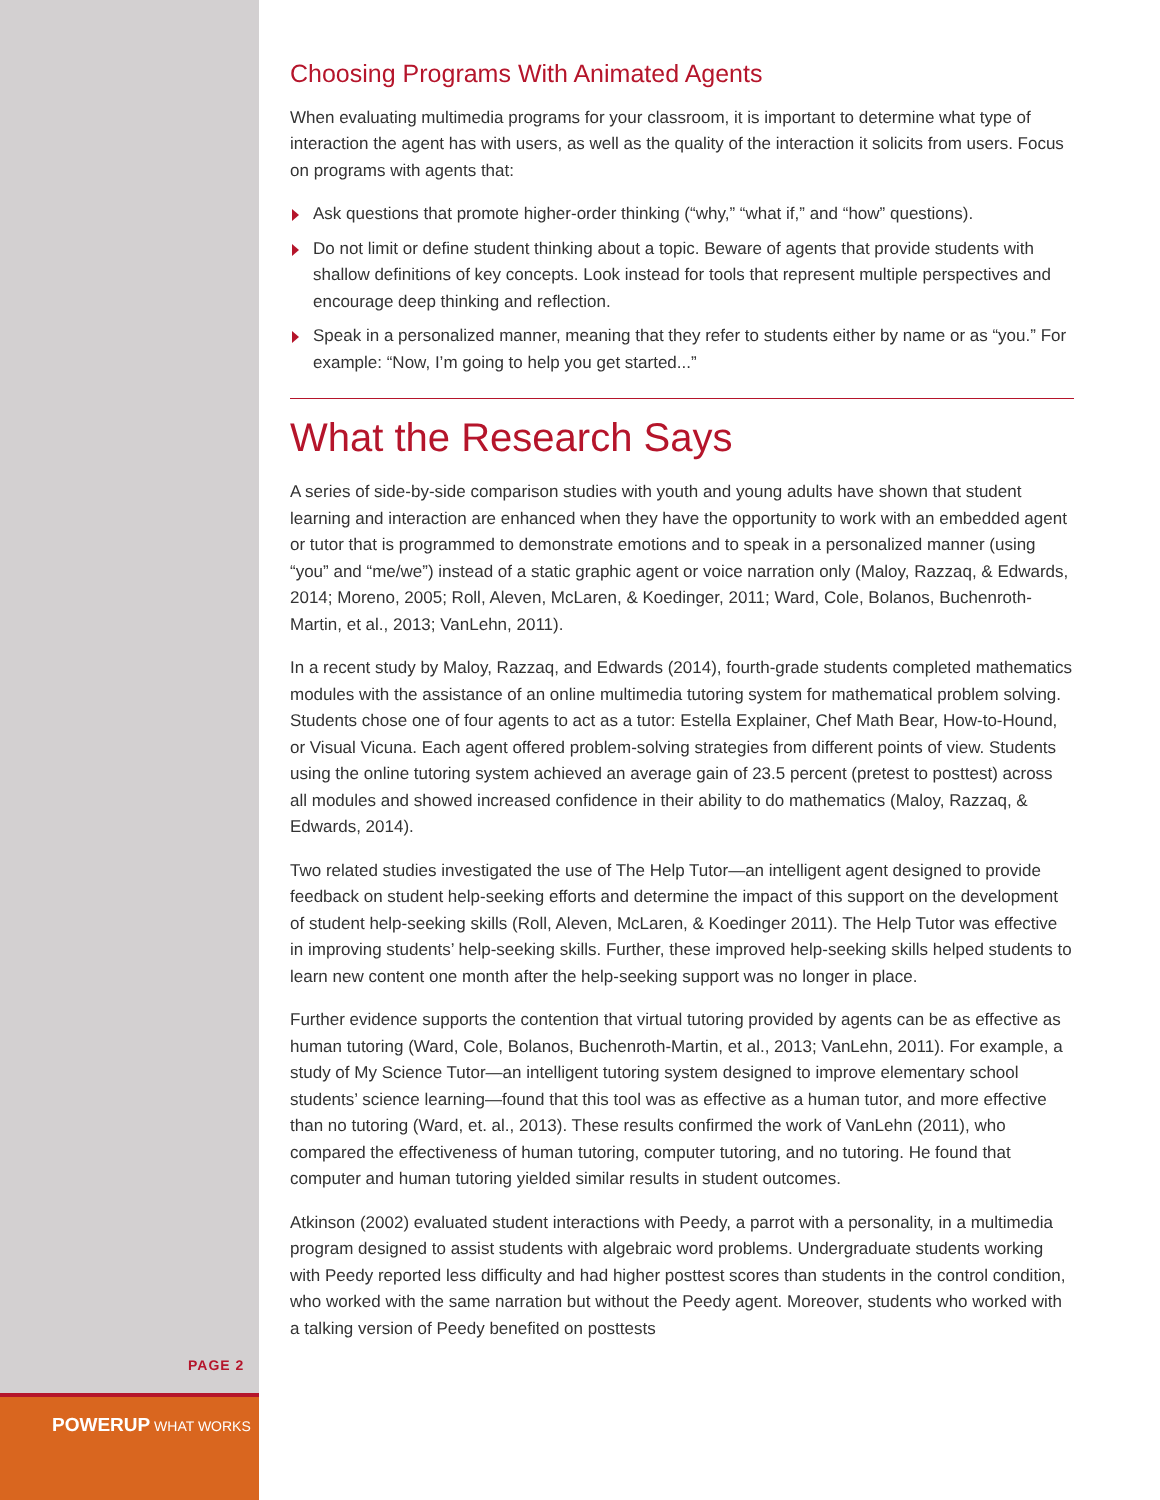Choosing Programs With Animated Agents
When evaluating multimedia programs for your classroom, it is important to determine what type of interaction the agent has with users, as well as the quality of the interaction it solicits from users. Focus on programs with agents that:
Ask questions that promote higher-order thinking (“why,” “what if,” and “how” questions).
Do not limit or define student thinking about a topic. Beware of agents that provide students with shallow definitions of key concepts. Look instead for tools that represent multiple perspectives and encourage deep thinking and reflection.
Speak in a personalized manner, meaning that they refer to students either by name or as “you.” For example: “Now, I’m going to help you get started...”
What the Research Says
A series of side-by-side comparison studies with youth and young adults have shown that student learning and interaction are enhanced when they have the opportunity to work with an embedded agent or tutor that is programmed to demonstrate emotions and to speak in a personalized manner (using “you” and “me/we”) instead of a static graphic agent or voice narration only (Maloy, Razzaq, & Edwards, 2014; Moreno, 2005; Roll, Aleven, McLaren, & Koedinger, 2011; Ward, Cole, Bolanos, Buchenroth-Martin, et al., 2013; VanLehn, 2011).
In a recent study by Maloy, Razzaq, and Edwards (2014), fourth-grade students completed mathematics modules with the assistance of an online multimedia tutoring system for mathematical problem solving. Students chose one of four agents to act as a tutor: Estella Explainer, Chef Math Bear, How-to-Hound, or Visual Vicuna. Each agent offered problem-solving strategies from different points of view. Students using the online tutoring system achieved an average gain of 23.5 percent (pretest to posttest) across all modules and showed increased confidence in their ability to do mathematics (Maloy, Razzaq, & Edwards, 2014).
Two related studies investigated the use of The Help Tutor—an intelligent agent designed to provide feedback on student help-seeking efforts and determine the impact of this support on the development of student help-seeking skills (Roll, Aleven, McLaren, & Koedinger 2011). The Help Tutor was effective in improving students’ help-seeking skills. Further, these improved help-seeking skills helped students to learn new content one month after the help-seeking support was no longer in place.
Further evidence supports the contention that virtual tutoring provided by agents can be as effective as human tutoring (Ward, Cole, Bolanos, Buchenroth-Martin, et al., 2013; VanLehn, 2011). For example, a study of My Science Tutor—an intelligent tutoring system designed to improve elementary school students’ science learning—found that this tool was as effective as a human tutor, and more effective than no tutoring (Ward, et. al., 2013). These results confirmed the work of VanLehn (2011), who compared the effectiveness of human tutoring, computer tutoring, and no tutoring. He found that computer and human tutoring yielded similar results in student outcomes.
Atkinson (2002) evaluated student interactions with Peedy, a parrot with a personality, in a multimedia program designed to assist students with algebraic word problems. Undergraduate students working with Peedy reported less difficulty and had higher posttest scores than students in the control condition, who worked with the same narration but without the Peedy agent. Moreover, students who worked with a talking version of Peedy benefited on posttests
PAGE 2
POWERUP WHAT WORKS